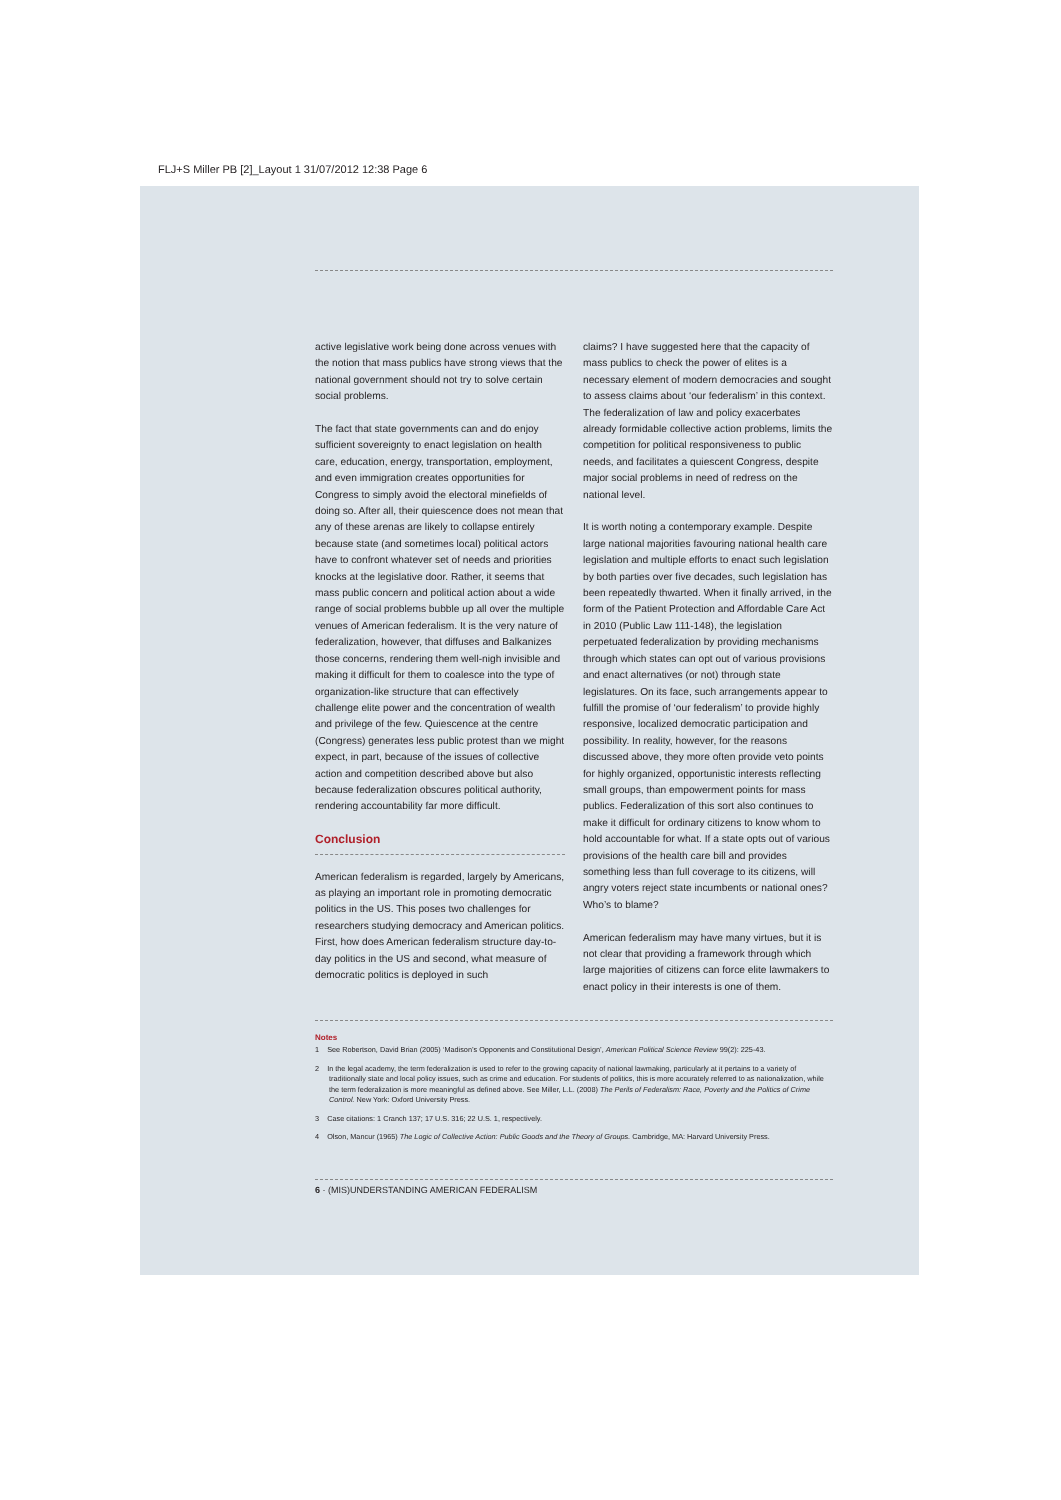FLJ+S Miller PB [2]_Layout 1 31/07/2012 12:38 Page 6
active legislative work being done across venues with the notion that mass publics have strong views that the national government should not try to solve certain social problems.
The fact that state governments can and do enjoy sufficient sovereignty to enact legislation on health care, education, energy, transportation, employment, and even immigration creates opportunities for Congress to simply avoid the electoral minefields of doing so. After all, their quiescence does not mean that any of these arenas are likely to collapse entirely because state (and sometimes local) political actors have to confront whatever set of needs and priorities knocks at the legislative door. Rather, it seems that mass public concern and political action about a wide range of social problems bubble up all over the multiple venues of American federalism. It is the very nature of federalization, however, that diffuses and Balkanizes those concerns, rendering them well-nigh invisible and making it difficult for them to coalesce into the type of organization-like structure that can effectively challenge elite power and the concentration of wealth and privilege of the few. Quiescence at the centre (Congress) generates less public protest than we might expect, in part, because of the issues of collective action and competition described above but also because federalization obscures political authority, rendering accountability far more difficult.
Conclusion
American federalism is regarded, largely by Americans, as playing an important role in promoting democratic politics in the US. This poses two challenges for researchers studying democracy and American politics. First, how does American federalism structure day-to-day politics in the US and second, what measure of democratic politics is deployed in such
claims? I have suggested here that the capacity of mass publics to check the power of elites is a necessary element of modern democracies and sought to assess claims about ‘our federalism’ in this context. The federalization of law and policy exacerbates already formidable collective action problems, limits the competition for political responsiveness to public needs, and facilitates a quiescent Congress, despite major social problems in need of redress on the national level.
It is worth noting a contemporary example. Despite large national majorities favouring national health care legislation and multiple efforts to enact such legislation by both parties over five decades, such legislation has been repeatedly thwarted. When it finally arrived, in the form of the Patient Protection and Affordable Care Act in 2010 (Public Law 111-148), the legislation perpetuated federalization by providing mechanisms through which states can opt out of various provisions and enact alternatives (or not) through state legislatures. On its face, such arrangements appear to fulfill the promise of ‘our federalism’ to provide highly responsive, localized democratic participation and possibility. In reality, however, for the reasons discussed above, they more often provide veto points for highly organized, opportunistic interests reflecting small groups, than empowerment points for mass publics. Federalization of this sort also continues to make it difficult for ordinary citizens to know whom to hold accountable for what. If a state opts out of various provisions of the health care bill and provides something less than full coverage to its citizens, will angry voters reject state incumbents or national ones? Who’s to blame?
American federalism may have many virtues, but it is not clear that providing a framework through which large majorities of citizens can force elite lawmakers to enact policy in their interests is one of them.
Notes
1 See Robertson, David Brian (2005) ‘Madison’s Opponents and Constitutional Design’, American Political Science Review 99(2): 225-43.
2 In the legal academy, the term federalization is used to refer to the growing capacity of national lawmaking, particularly at it pertains to a variety of traditionally state and local policy issues, such as crime and education. For students of politics, this is more accurately referred to as nationalization, while the term federalization is more meaningful as defined above. See Miller, L.L. (2008) The Perils of Federalism: Race, Poverty and the Politics of Crime Control. New York: Oxford University Press.
3 Case citations: 1 Cranch 137; 17 U.S. 316; 22 U.S. 1, respectively.
4 Olson, Mancur (1965) The Logic of Collective Action: Public Goods and the Theory of Groups. Cambridge, MA: Harvard University Press.
6 · (MIS)UNDERSTANDING AMERICAN FEDERALISM